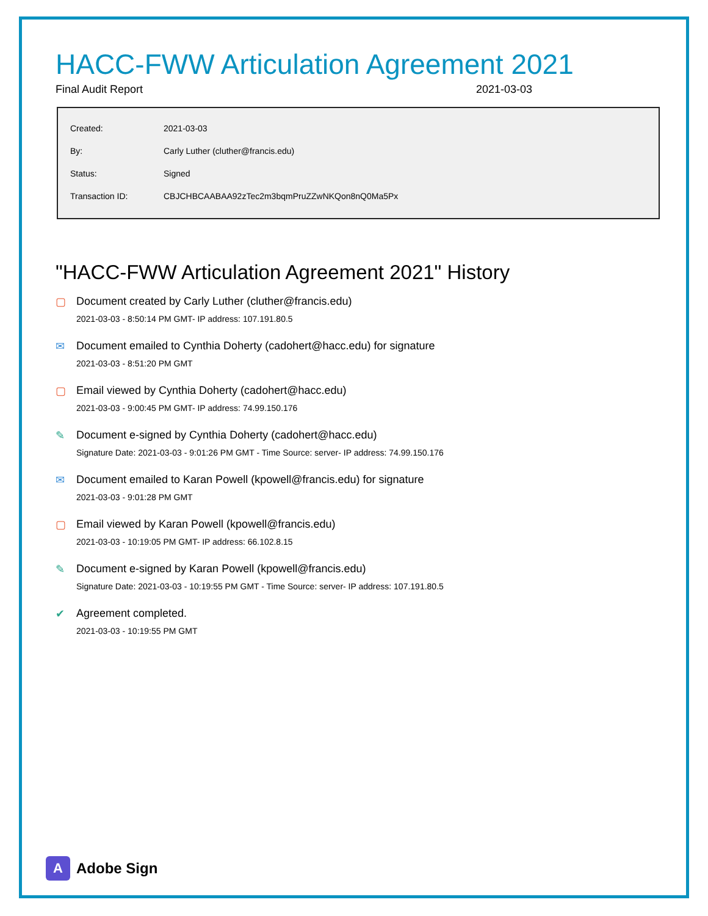HACC-FWW Articulation Agreement 2021
Final Audit Report 2021-03-03
| Created: | 2021-03-03 |
| By: | Carly Luther (cluther@francis.edu) |
| Status: | Signed |
| Transaction ID: | CBJCHBCAABAA92zTec2m3bqmPruZZwNKQon8nQ0Ma5Px |
"HACC-FWW Articulation Agreement 2021" History
▢ Document created by Carly Luther (cluther@francis.edu)
2021-03-03 - 8:50:14 PM GMT- IP address: 107.191.80.5
✉ Document emailed to Cynthia Doherty (cadohert@hacc.edu) for signature
2021-03-03 - 8:51:20 PM GMT
▢ Email viewed by Cynthia Doherty (cadohert@hacc.edu)
2021-03-03 - 9:00:45 PM GMT- IP address: 74.99.150.176
✎ Document e-signed by Cynthia Doherty (cadohert@hacc.edu)
Signature Date: 2021-03-03 - 9:01:26 PM GMT - Time Source: server- IP address: 74.99.150.176
✉ Document emailed to Karan Powell (kpowell@francis.edu) for signature
2021-03-03 - 9:01:28 PM GMT
▢ Email viewed by Karan Powell (kpowell@francis.edu)
2021-03-03 - 10:19:05 PM GMT- IP address: 66.102.8.15
✎ Document e-signed by Karan Powell (kpowell@francis.edu)
Signature Date: 2021-03-03 - 10:19:55 PM GMT - Time Source: server- IP address: 107.191.80.5
✔ Agreement completed.
2021-03-03 - 10:19:55 PM GMT
A
Adobe Sign